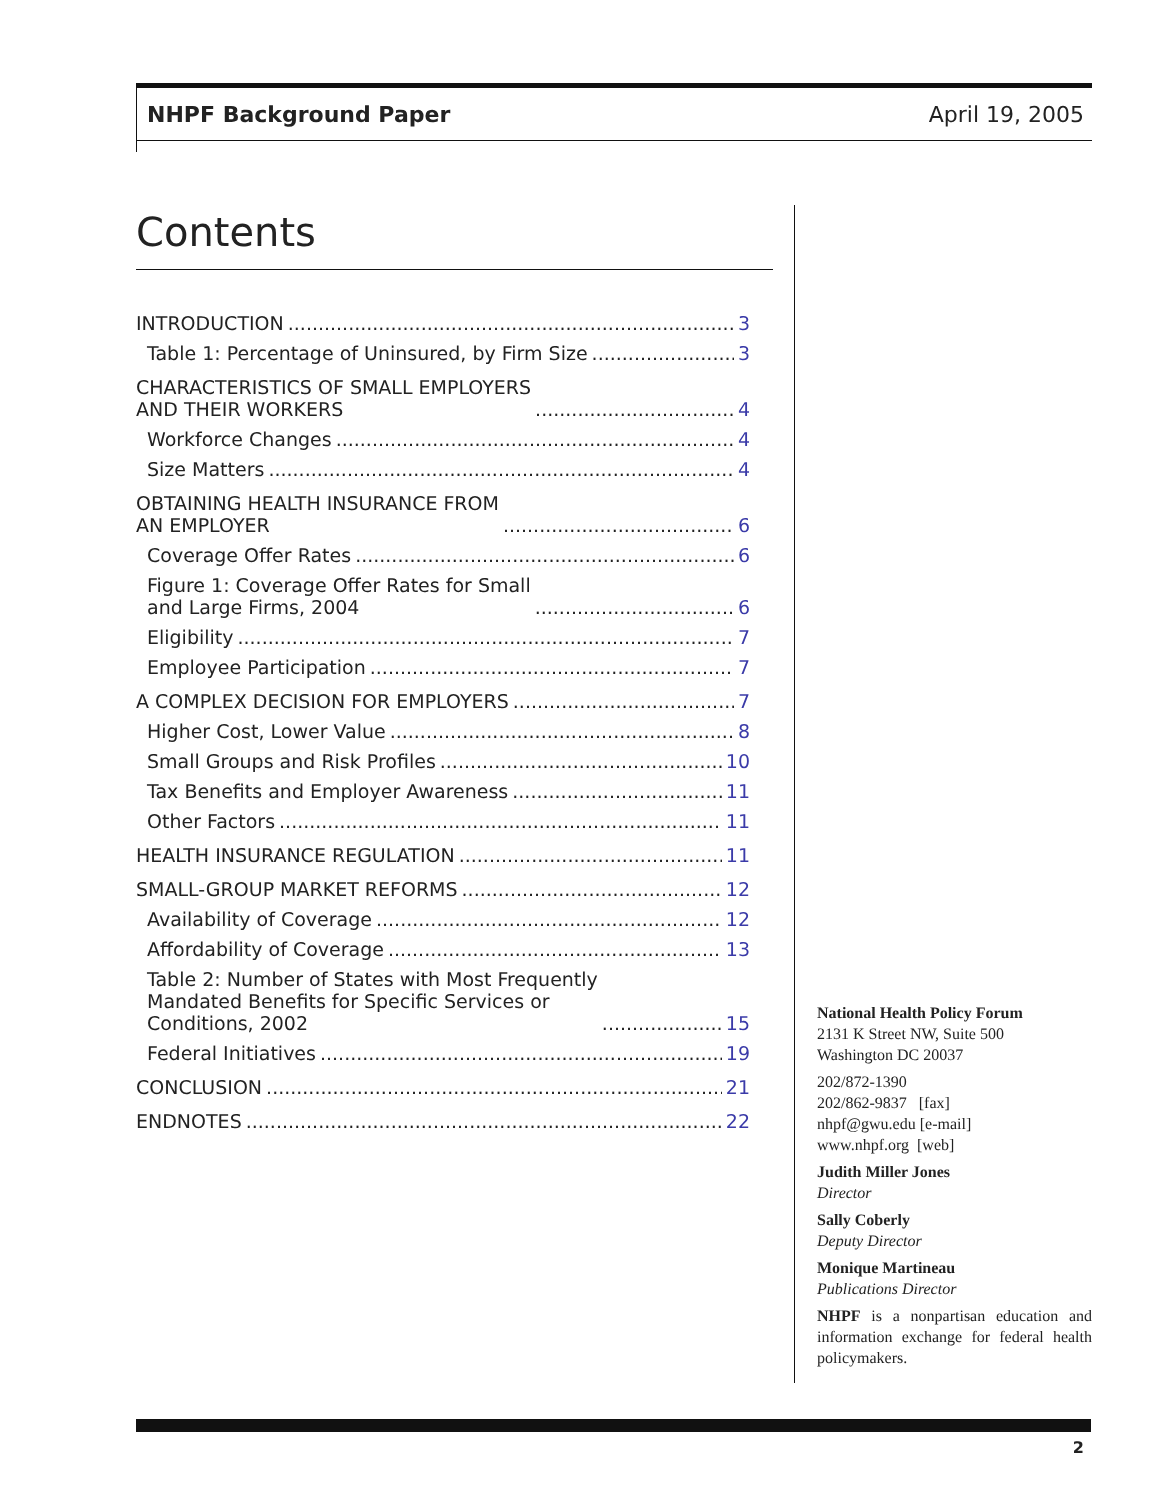NHPF Background Paper April 19, 2005
Contents
INTRODUCTION 3
Table 1: Percentage of Uninsured, by Firm Size 3
CHARACTERISTICS OF SMALL EMPLOYERS AND THEIR WORKERS 4
Workforce Changes 4
Size Matters 4
OBTAINING HEALTH INSURANCE FROM AN EMPLOYER 6
Coverage Offer Rates 6
Figure 1: Coverage Offer Rates for Small and Large Firms, 2004 6
Eligibility 7
Employee Participation 7
A COMPLEX DECISION FOR EMPLOYERS 7
Higher Cost, Lower Value 8
Small Groups and Risk Profiles 10
Tax Benefits and Employer Awareness 11
Other Factors 11
HEALTH INSURANCE REGULATION 11
SMALL-GROUP MARKET REFORMS 12
Availability of Coverage 12
Affordability of Coverage 13
Table 2: Number of States with Most Frequently Mandated Benefits for Specific Services or Conditions, 2002 15
Federal Initiatives 19
CONCLUSION 21
ENDNOTES 22
National Health Policy Forum
2131 K Street NW, Suite 500
Washington DC 20037
202/872-1390
202/862-9837 [fax]
nhpf@gwu.edu [e-mail]
www.nhpf.org [web]
Judith Miller Jones
Director
Sally Coberly
Deputy Director
Monique Martineau
Publications Director
NHPF is a nonpartisan education and information exchange for federal health policymakers.
2